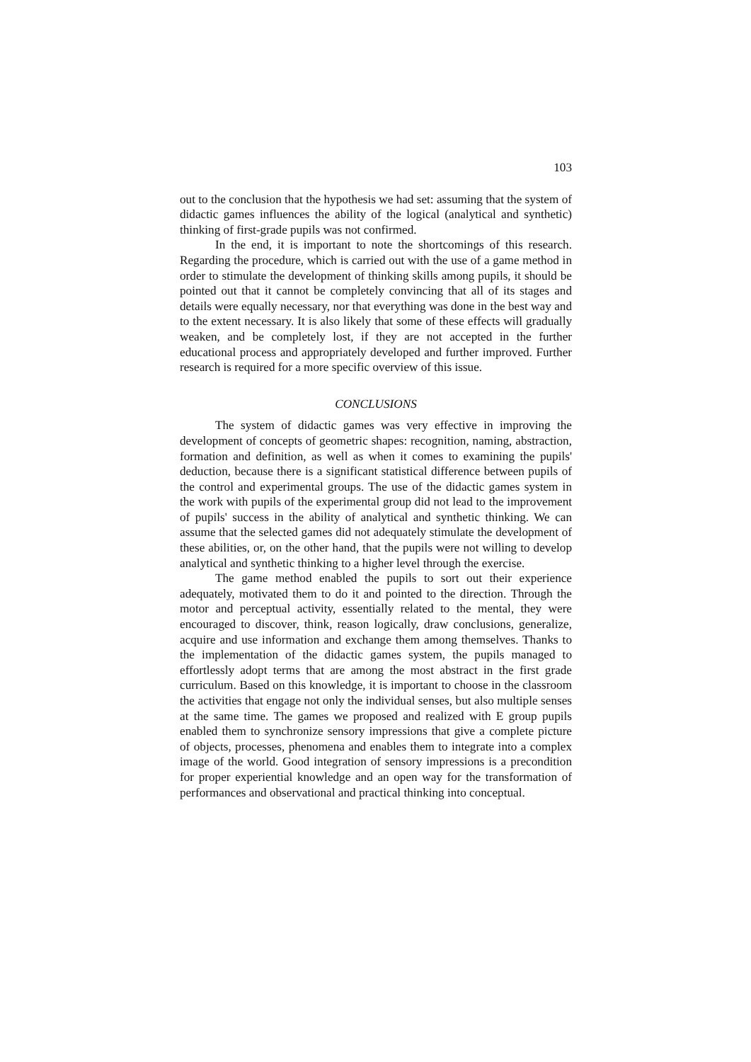103
out to the conclusion that the hypothesis we had set: assuming that the system of didactic games influences the ability of the logical (analytical and synthetic) thinking of first-grade pupils was not confirmed.
In the end, it is important to note the shortcomings of this research. Regarding the procedure, which is carried out with the use of a game method in order to stimulate the development of thinking skills among pupils, it should be pointed out that it cannot be completely convincing that all of its stages and details were equally necessary, nor that everything was done in the best way and to the extent necessary. It is also likely that some of these effects will gradually weaken, and be completely lost, if they are not accepted in the further educational process and appropriately developed and further improved. Further research is required for a more specific overview of this issue.
CONCLUSIONS
The system of didactic games was very effective in improving the development of concepts of geometric shapes: recognition, naming, abstraction, formation and definition, as well as when it comes to examining the pupils' deduction, because there is a significant statistical difference between pupils of the control and experimental groups. The use of the didactic games system in the work with pupils of the experimental group did not lead to the improvement of pupils' success in the ability of analytical and synthetic thinking. We can assume that the selected games did not adequately stimulate the development of these abilities, or, on the other hand, that the pupils were not willing to develop analytical and synthetic thinking to a higher level through the exercise.
The game method enabled the pupils to sort out their experience adequately, motivated them to do it and pointed to the direction. Through the motor and perceptual activity, essentially related to the mental, they were encouraged to discover, think, reason logically, draw conclusions, generalize, acquire and use information and exchange them among themselves. Thanks to the implementation of the didactic games system, the pupils managed to effortlessly adopt terms that are among the most abstract in the first grade curriculum. Based on this knowledge, it is important to choose in the classroom the activities that engage not only the individual senses, but also multiple senses at the same time. The games we proposed and realized with E group pupils enabled them to synchronize sensory impressions that give a complete picture of objects, processes, phenomena and enables them to integrate into a complex image of the world. Good integration of sensory impressions is a precondition for proper experiential knowledge and an open way for the transformation of performances and observational and practical thinking into conceptual.